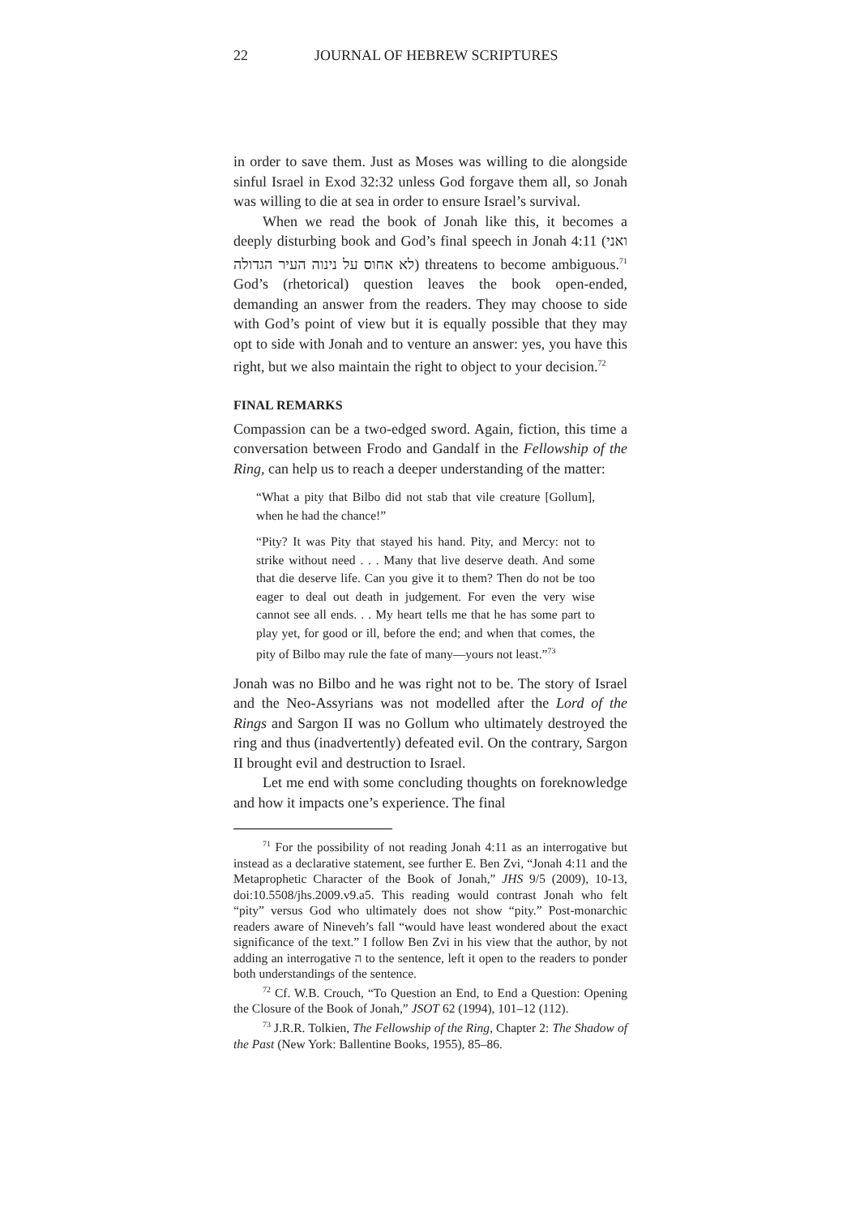22 JOURNAL OF HEBREW SCRIPTURES
in order to save them. Just as Moses was willing to die alongside sinful Israel in Exod 32:32 unless God forgave them all, so Jonah was willing to die at sea in order to ensure Israel’s survival.
When we read the book of Jonah like this, it becomes a deeply disturbing book and God’s final speech in Jonah 4:11 (ואני לא אחוס על נינוה העיר הגדולה) threatens to become ambiguous.<sup>71</sup> God’s (rhetorical) question leaves the book open-ended, demanding an answer from the readers. They may choose to side with God’s point of view but it is equally possible that they may opt to side with Jonah and to venture an answer: yes, you have this right, but we also maintain the right to object to your decision.<sup>72</sup>
FINAL REMARKS
Compassion can be a two-edged sword. Again, fiction, this time a conversation between Frodo and Gandalf in the Fellowship of the Ring, can help us to reach a deeper understanding of the matter:
“What a pity that Bilbo did not stab that vile creature [Gollum], when he had the chance!”
“Pity? It was Pity that stayed his hand. Pity, and Mercy: not to strike without need . . . Many that live deserve death. And some that die deserve life. Can you give it to them? Then do not be too eager to deal out death in judgement. For even the very wise cannot see all ends. . . My heart tells me that he has some part to play yet, for good or ill, before the end; and when that comes, the pity of Bilbo may rule the fate of many—yours not least.”<sup>73</sup>
Jonah was no Bilbo and he was right not to be. The story of Israel and the Neo-Assyrians was not modelled after the Lord of the Rings and Sargon II was no Gollum who ultimately destroyed the ring and thus (inadvertently) defeated evil. On the contrary, Sargon II brought evil and destruction to Israel.
Let me end with some concluding thoughts on foreknowledge and how it impacts one’s experience. The final
<sup>71</sup> For the possibility of not reading Jonah 4:11 as an interrogative but instead as a declarative statement, see further E. Ben Zvi, “Jonah 4:11 and the Metaprophetic Character of the Book of Jonah,” JHS 9/5 (2009), 10-13, doi:10.5508/jhs.2009.v9.a5. This reading would contrast Jonah who felt “pity” versus God who ultimately does not show “pity.” Post-monarchic readers aware of Nineveh’s fall “would have least wondered about the exact significance of the text.” I follow Ben Zvi in his view that the author, by not adding an interrogative ה to the sentence, left it open to the readers to ponder both understandings of the sentence.
<sup>72</sup> Cf. W.B. Crouch, “To Question an End, to End a Question: Opening the Closure of the Book of Jonah,” JSOT 62 (1994), 101–12 (112).
<sup>73</sup> J.R.R. Tolkien, The Fellowship of the Ring, Chapter 2: The Shadow of the Past (New York: Ballentine Books, 1955), 85–86.